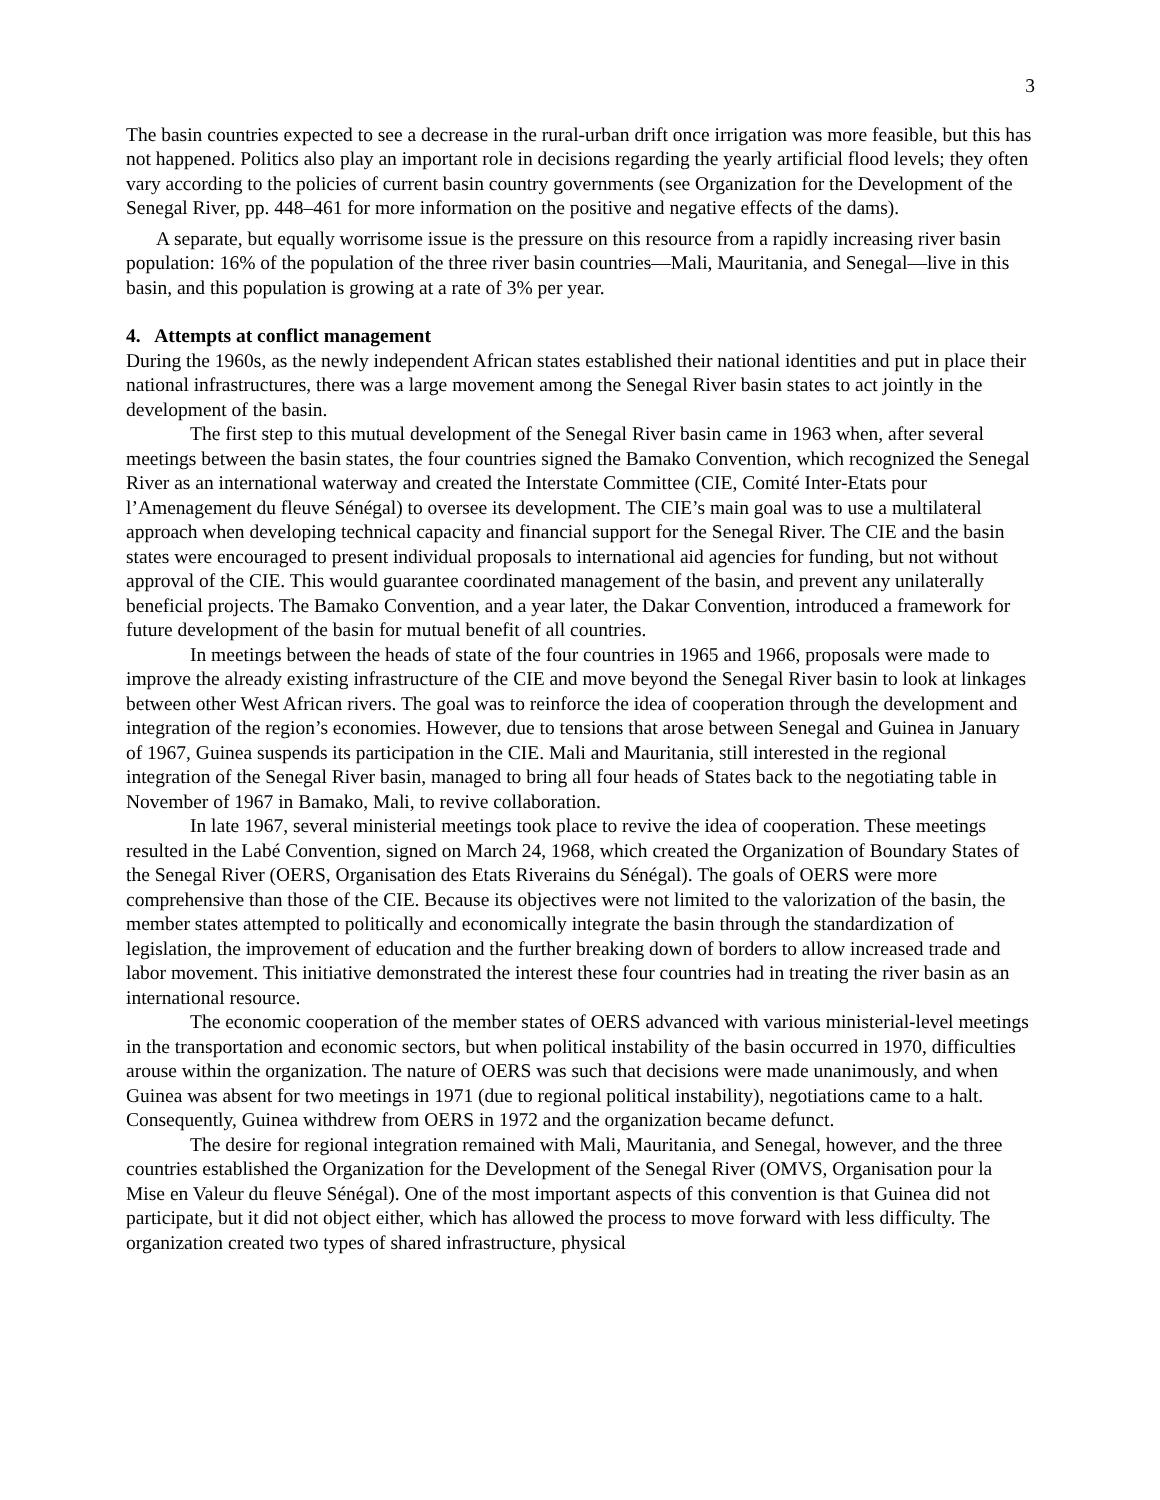3
The basin countries expected to see a decrease in the rural-urban drift once irrigation was more feasible, but this has not happened. Politics also play an important role in decisions regarding the yearly artificial flood levels; they often vary according to the policies of current basin country governments (see Organization for the Development of the Senegal River, pp. 448–461 for more information on the positive and negative effects of the dams).
A separate, but equally worrisome issue is the pressure on this resource from a rapidly increasing river basin population: 16% of the population of the three river basin countries—Mali, Mauritania, and Senegal—live in this basin, and this population is growing at a rate of 3% per year.
4. Attempts at conflict management
During the 1960s, as the newly independent African states established their national identities and put in place their national infrastructures, there was a large movement among the Senegal River basin states to act jointly in the development of the basin.
The first step to this mutual development of the Senegal River basin came in 1963 when, after several meetings between the basin states, the four countries signed the Bamako Convention, which recognized the Senegal River as an international waterway and created the Interstate Committee (CIE, Comité Inter-Etats pour l’Amenagement du fleuve Sénégal) to oversee its development. The CIE’s main goal was to use a multilateral approach when developing technical capacity and financial support for the Senegal River. The CIE and the basin states were encouraged to present individual proposals to international aid agencies for funding, but not without approval of the CIE. This would guarantee coordinated management of the basin, and prevent any unilaterally beneficial projects. The Bamako Convention, and a year later, the Dakar Convention, introduced a framework for future development of the basin for mutual benefit of all countries.
In meetings between the heads of state of the four countries in 1965 and 1966, proposals were made to improve the already existing infrastructure of the CIE and move beyond the Senegal River basin to look at linkages between other West African rivers. The goal was to reinforce the idea of cooperation through the development and integration of the region’s economies. However, due to tensions that arose between Senegal and Guinea in January of 1967, Guinea suspends its participation in the CIE. Mali and Mauritania, still interested in the regional integration of the Senegal River basin, managed to bring all four heads of States back to the negotiating table in November of 1967 in Bamako, Mali, to revive collaboration.
In late 1967, several ministerial meetings took place to revive the idea of cooperation. These meetings resulted in the Labé Convention, signed on March 24, 1968, which created the Organization of Boundary States of the Senegal River (OERS, Organisation des Etats Riverains du Sénégal). The goals of OERS were more comprehensive than those of the CIE. Because its objectives were not limited to the valorization of the basin, the member states attempted to politically and economically integrate the basin through the standardization of legislation, the improvement of education and the further breaking down of borders to allow increased trade and labor movement. This initiative demonstrated the interest these four countries had in treating the river basin as an international resource.
The economic cooperation of the member states of OERS advanced with various ministerial-level meetings in the transportation and economic sectors, but when political instability of the basin occurred in 1970, difficulties arouse within the organization. The nature of OERS was such that decisions were made unanimously, and when Guinea was absent for two meetings in 1971 (due to regional political instability), negotiations came to a halt. Consequently, Guinea withdrew from OERS in 1972 and the organization became defunct.
The desire for regional integration remained with Mali, Mauritania, and Senegal, however, and the three countries established the Organization for the Development of the Senegal River (OMVS, Organisation pour la Mise en Valeur du fleuve Sénégal). One of the most important aspects of this convention is that Guinea did not participate, but it did not object either, which has allowed the process to move forward with less difficulty. The organization created two types of shared infrastructure, physical